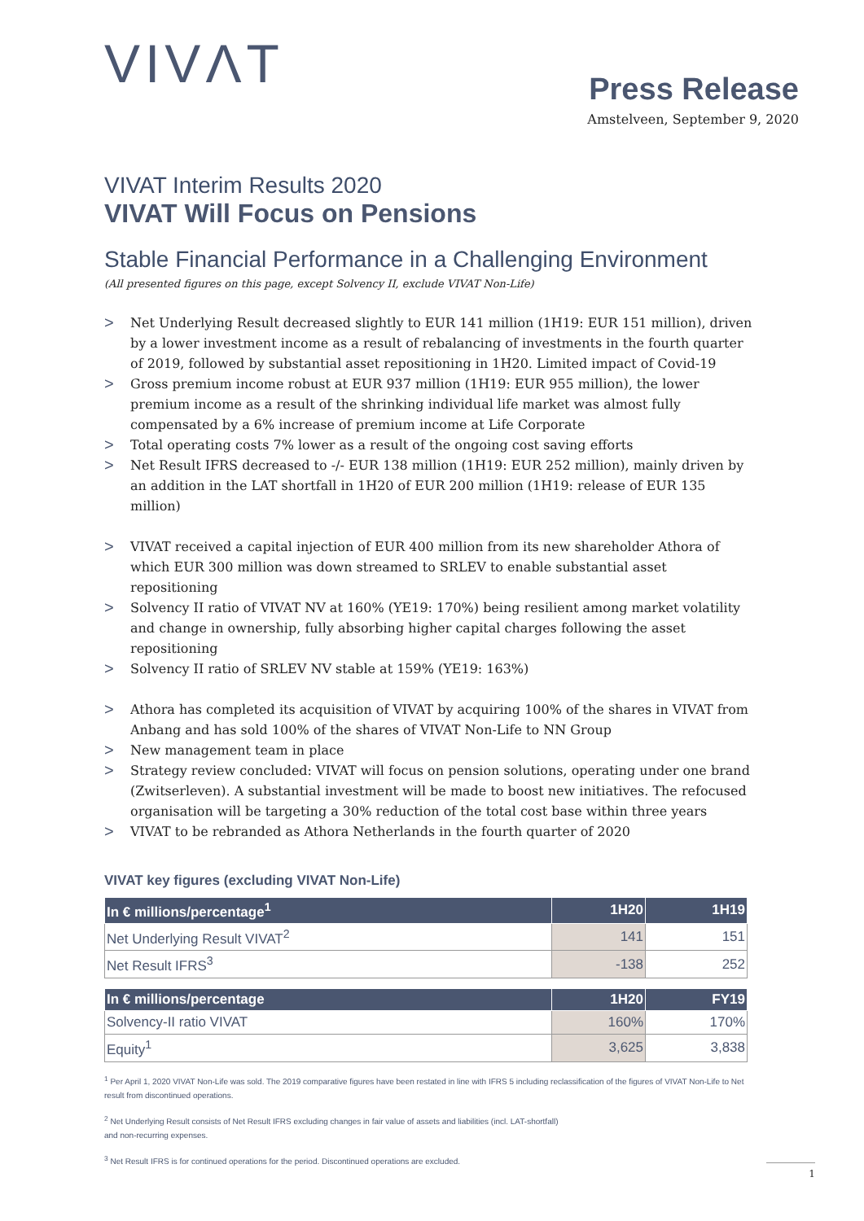VIVΛT
Press Release
Amstelveen, September 9, 2020
VIVAT Interim Results 2020
VIVAT Will Focus on Pensions
Stable Financial Performance in a Challenging Environment
(All presented figures on this page, except Solvency II, exclude VIVAT Non-Life)
> Net Underlying Result decreased slightly to EUR 141 million (1H19: EUR 151 million), driven by a lower investment income as a result of rebalancing of investments in the fourth quarter of 2019, followed by substantial asset repositioning in 1H20. Limited impact of Covid-19
> Gross premium income robust at EUR 937 million (1H19: EUR 955 million), the lower premium income as a result of the shrinking individual life market was almost fully compensated by a 6% increase of premium income at Life Corporate
> Total operating costs 7% lower as a result of the ongoing cost saving efforts
> Net Result IFRS decreased to -/- EUR 138 million (1H19: EUR 252 million), mainly driven by an addition in the LAT shortfall in 1H20 of EUR 200 million (1H19: release of EUR 135 million)
> VIVAT received a capital injection of EUR 400 million from its new shareholder Athora of which EUR 300 million was down streamed to SRLEV to enable substantial asset repositioning
> Solvency II ratio of VIVAT NV at 160% (YE19: 170%) being resilient among market volatility and change in ownership, fully absorbing higher capital charges following the asset repositioning
> Solvency II ratio of SRLEV NV stable at 159% (YE19: 163%)
> Athora has completed its acquisition of VIVAT by acquiring 100% of the shares in VIVAT from Anbang and has sold 100% of the shares of VIVAT Non-Life to NN Group
> New management team in place
> Strategy review concluded: VIVAT will focus on pension solutions, operating under one brand (Zwitserleven). A substantial investment will be made to boost new initiatives. The refocused organisation will be targeting a 30% reduction of the total cost base within three years
> VIVAT to be rebranded as Athora Netherlands in the fourth quarter of 2020
VIVAT key figures (excluding VIVAT Non-Life)
| In € millions/percentage<sup>1</sup> | 1H20 | 1H19 |
| --- | --- | --- |
| Net Underlying Result VIVAT<sup>2</sup> | 141 | 151 |
| Net Result IFRS<sup>3</sup> | -138 | 252 |
| In € millions/percentage | 1H20 | FY19 |
| --- | --- | --- |
| Solvency-II ratio VIVAT | 160% | 170% |
| Equity<sup>1</sup> | 3,625 | 3,838 |
<sup>1</sup> Per April 1, 2020 VIVAT Non-Life was sold. The 2019 comparative figures have been restated in line with IFRS 5 including reclassification of the figures of VIVAT Non-Life to Net result from discontinued operations.
<sup>2</sup> Net Underlying Result consists of Net Result IFRS excluding changes in fair value of assets and liabilities (incl. LAT-shortfall)
and non-recurring expenses.
<sup>3</sup> Net Result IFRS is for continued operations for the period. Discontinued operations are excluded.
1